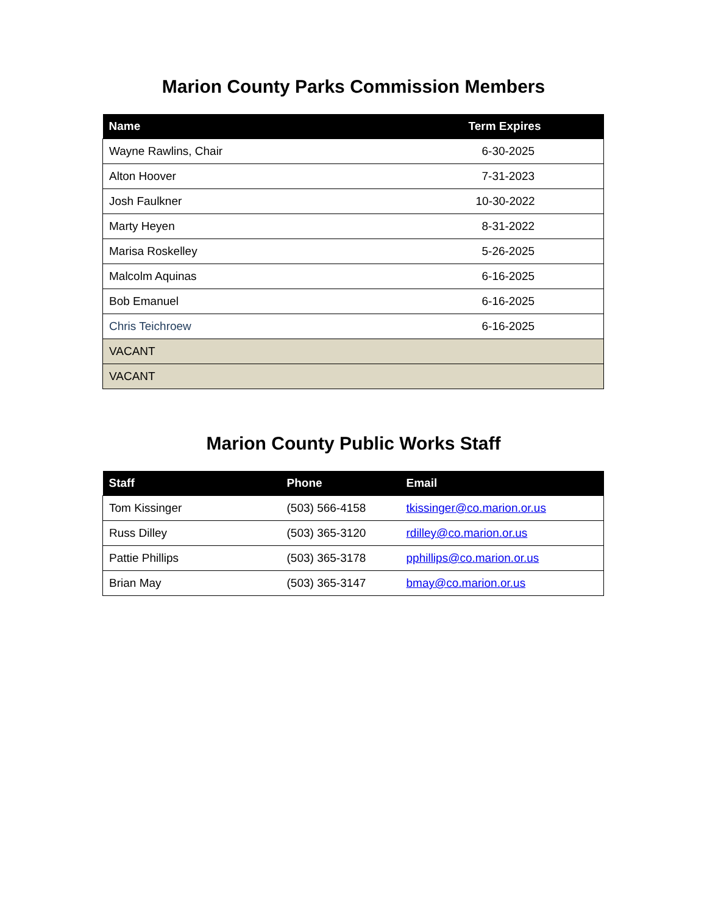Marion County Parks Commission Members
| Name | Term Expires |
| --- | --- |
| Wayne Rawlins, Chair | 6-30-2025 |
| Alton Hoover | 7-31-2023 |
| Josh Faulkner | 10-30-2022 |
| Marty Heyen | 8-31-2022 |
| Marisa Roskelley | 5-26-2025 |
| Malcolm Aquinas | 6-16-2025 |
| Bob Emanuel | 6-16-2025 |
| Chris Teichroew | 6-16-2025 |
| VACANT | |
| VACANT | |
Marion County Public Works Staff
| Staff | Phone | Email |
| --- | --- | --- |
| Tom Kissinger | (503) 566-4158 | tkissinger@co.marion.or.us |
| Russ Dilley | (503) 365-3120 | rdilley@co.marion.or.us |
| Pattie Phillips | (503) 365-3178 | pphillips@co.marion.or.us |
| Brian May | (503) 365-3147 | bmay@co.marion.or.us |